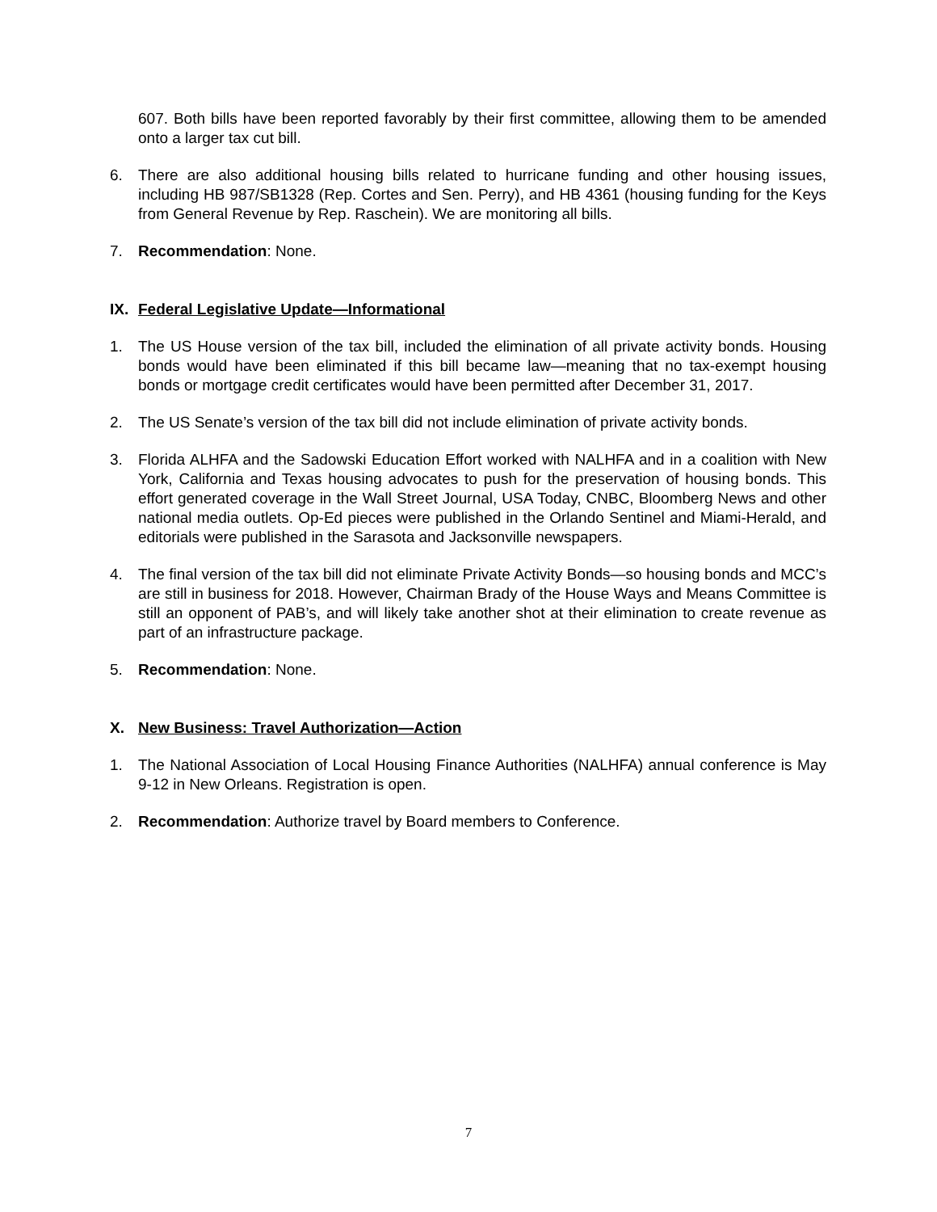607. Both bills have been reported favorably by their first committee, allowing them to be amended onto a larger tax cut bill.
6. There are also additional housing bills related to hurricane funding and other housing issues, including HB 987/SB1328 (Rep. Cortes and Sen. Perry), and HB 4361 (housing funding for the Keys from General Revenue by Rep. Raschein). We are monitoring all bills.
7. Recommendation: None.
IX. Federal Legislative Update—Informational
1. The US House version of the tax bill, included the elimination of all private activity bonds. Housing bonds would have been eliminated if this bill became law—meaning that no tax-exempt housing bonds or mortgage credit certificates would have been permitted after December 31, 2017.
2. The US Senate’s version of the tax bill did not include elimination of private activity bonds.
3. Florida ALHFA and the Sadowski Education Effort worked with NALHFA and in a coalition with New York, California and Texas housing advocates to push for the preservation of housing bonds. This effort generated coverage in the Wall Street Journal, USA Today, CNBC, Bloomberg News and other national media outlets. Op-Ed pieces were published in the Orlando Sentinel and Miami-Herald, and editorials were published in the Sarasota and Jacksonville newspapers.
4. The final version of the tax bill did not eliminate Private Activity Bonds—so housing bonds and MCC’s are still in business for 2018. However, Chairman Brady of the House Ways and Means Committee is still an opponent of PAB’s, and will likely take another shot at their elimination to create revenue as part of an infrastructure package.
5. Recommendation: None.
X. New Business: Travel Authorization—Action
1. The National Association of Local Housing Finance Authorities (NALHFA) annual conference is May 9-12 in New Orleans. Registration is open.
2. Recommendation: Authorize travel by Board members to Conference.
7